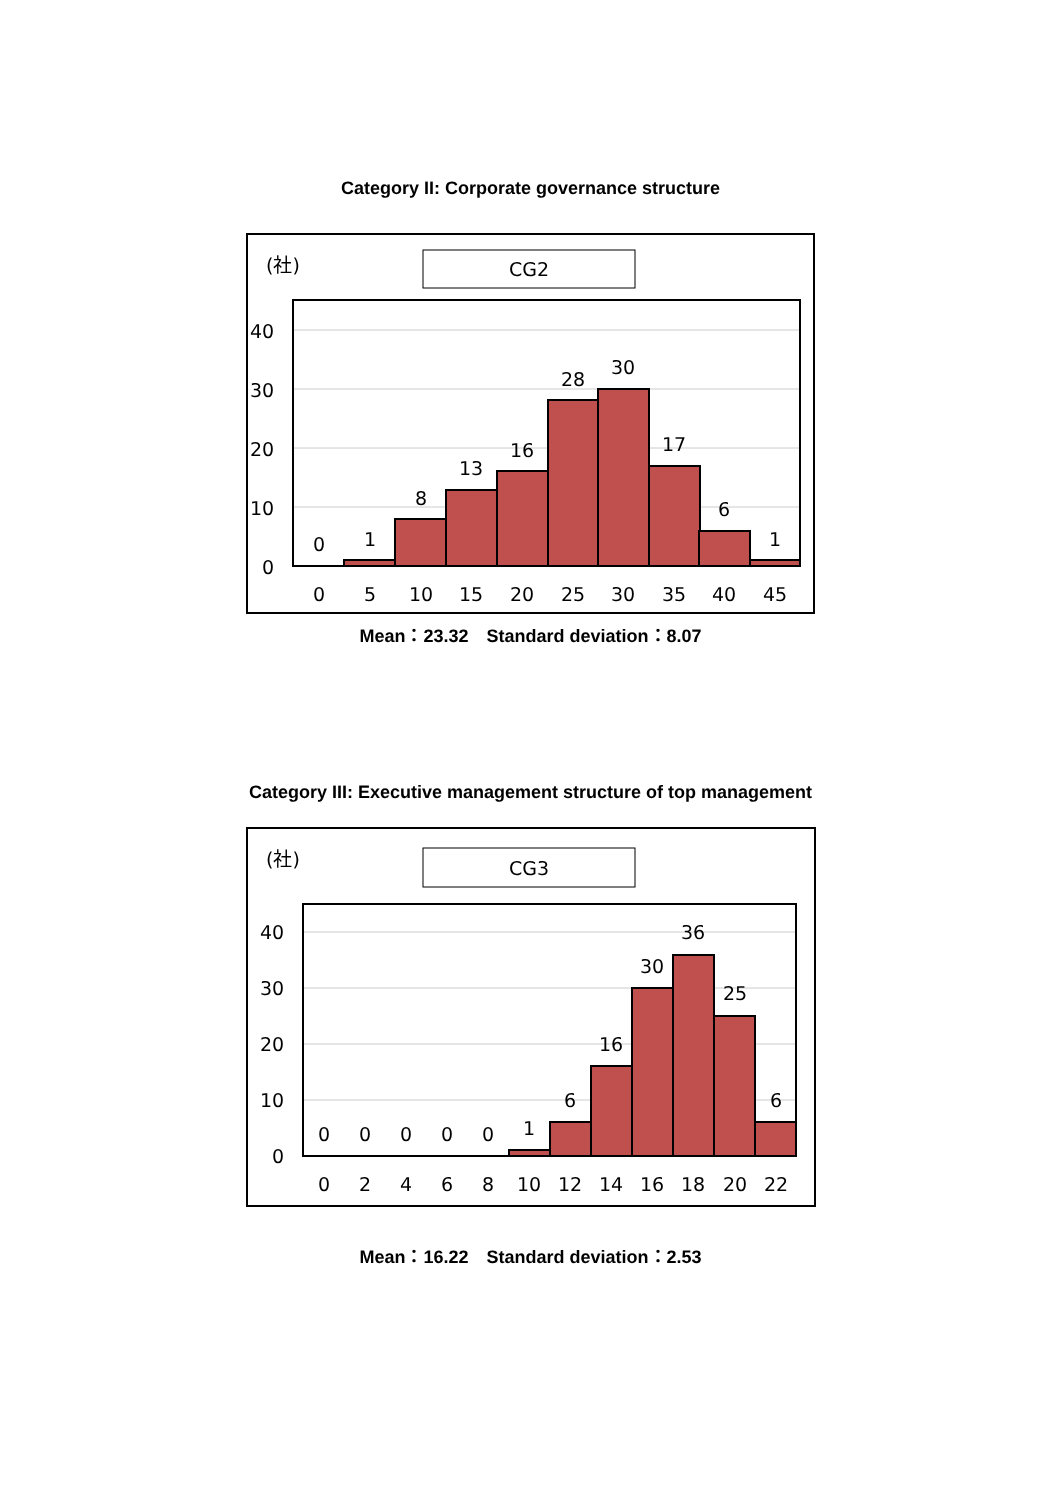Category II: Corporate governance structure
(社)
CG2
40
30
20
10
0
0
1
8
13
16
28
30
17
6
1
0
5
10
15
20
25
30
35
40
45
Mean：23.32　Standard deviation：8.07
Category III: Executive management structure of top management
(社)
CG3
40
30
20
10
0
0
0
0
0
0
1
6
16
30
36
25
6
0
2
4
6
8
10
12
14
16
18
20
22
Mean：16.22　Standard deviation：2.53